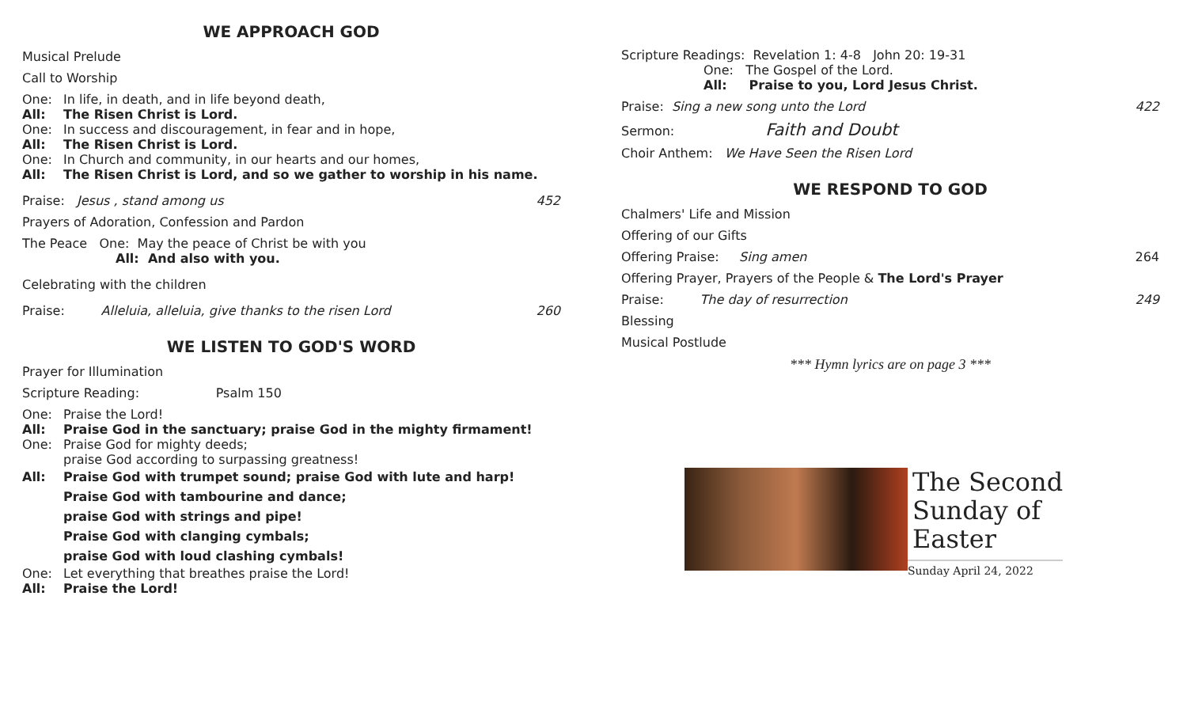WE APPROACH GOD
Musical Prelude
Call to Worship
One: In life, in death, and in life beyond death,
All: The Risen Christ is Lord.
One: In success and discouragement, in fear and in hope,
All: The Risen Christ is Lord.
One: In Church and community, in our hearts and our homes,
All: The Risen Christ is Lord, and so we gather to worship in his name.
Praise: Jesus , stand among us 452
Prayers of Adoration, Confession and Pardon
The Peace One: May the peace of Christ be with you
All: And also with you.
Celebrating with the children
Praise: Alleluia, alleluia, give thanks to the risen Lord 260
WE LISTEN TO GOD'S WORD
Prayer for Illumination
Scripture Reading: Psalm 150
One: Praise the Lord!
All: Praise God in the sanctuary; praise God in the mighty firmament!
One: Praise God for mighty deeds;
praise God according to surpassing greatness!
All: Praise God with trumpet sound; praise God with lute and harp!
Praise God with tambourine and dance;
praise God with strings and pipe!
Praise God with clanging cymbals;
praise God with loud clashing cymbals!
One: Let everything that breathes praise the Lord!
All: Praise the Lord!
Scripture Readings: Revelation 1: 4-8 John 20: 19-31
One: The Gospel of the Lord.
All: Praise to you, Lord Jesus Christ.
Praise: Sing a new song unto the Lord 422
Sermon: Faith and Doubt
Choir Anthem: We Have Seen the Risen Lord
WE RESPOND TO GOD
Chalmers' Life and Mission
Offering of our Gifts
Offering Praise: Sing amen 264
Offering Prayer, Prayers of the People & The Lord's Prayer
Praise: The day of resurrection 249
Blessing
Musical Postlude
*** Hymn lyrics are on page 3 ***
The Second
Sunday of
Easter
Sunday April 24, 2022